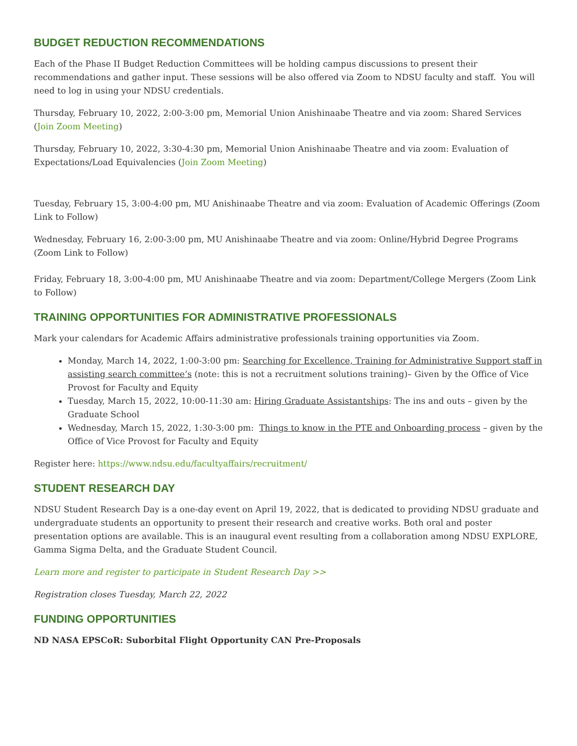BUDGET REDUCTION RECOMMENDATIONS
Each of the Phase II Budget Reduction Committees will be holding campus discussions to present their recommendations and gather input. These sessions will be also offered via Zoom to NDSU faculty and staff. You will need to log in using your NDSU credentials.
Thursday, February 10, 2022, 2:00-3:00 pm, Memorial Union Anishinaabe Theatre and via zoom: Shared Services (Join Zoom Meeting)
Thursday, February 10, 2022, 3:30-4:30 pm, Memorial Union Anishinaabe Theatre and via zoom: Evaluation of Expectations/Load Equivalencies (Join Zoom Meeting)
Tuesday, February 15, 3:00-4:00 pm, MU Anishinaabe Theatre and via zoom: Evaluation of Academic Offerings (Zoom Link to Follow)
Wednesday, February 16, 2:00-3:00 pm, MU Anishinaabe Theatre and via zoom: Online/Hybrid Degree Programs (Zoom Link to Follow)
Friday, February 18, 3:00-4:00 pm, MU Anishinaabe Theatre and via zoom: Department/College Mergers (Zoom Link to Follow)
TRAINING OPPORTUNITIES FOR ADMINISTRATIVE PROFESSIONALS
Mark your calendars for Academic Affairs administrative professionals training opportunities via Zoom.
Monday, March 14, 2022, 1:00-3:00 pm: Searching for Excellence, Training for Administrative Support staff in assisting search committee’s (note: this is not a recruitment solutions training)– Given by the Office of Vice Provost for Faculty and Equity
Tuesday, March 15, 2022, 10:00-11:30 am: Hiring Graduate Assistantships: The ins and outs – given by the Graduate School
Wednesday, March 15, 2022, 1:30-3:00 pm: Things to know in the PTE and Onboarding process – given by the Office of Vice Provost for Faculty and Equity
Register here: https://www.ndsu.edu/facultyaffairs/recruitment/
STUDENT RESEARCH DAY
NDSU Student Research Day is a one-day event on April 19, 2022, that is dedicated to providing NDSU graduate and undergraduate students an opportunity to present their research and creative works. Both oral and poster presentation options are available. This is an inaugural event resulting from a collaboration among NDSU EXPLORE, Gamma Sigma Delta, and the Graduate Student Council.
Learn more and register to participate in Student Research Day >>
Registration closes Tuesday, March 22, 2022
FUNDING OPPORTUNITIES
ND NASA EPSCoR: Suborbital Flight Opportunity CAN Pre-Proposals